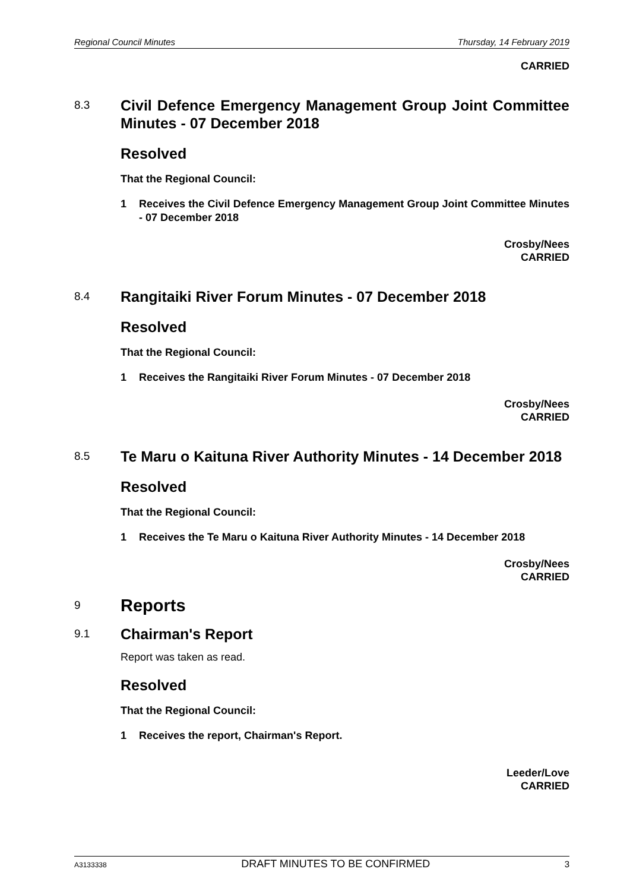Regional Council Minutes Thursday, 14 February 2019
CARRIED
8.3
Civil Defence Emergency Management Group Joint Committee Minutes - 07 December 2018
Resolved
That the Regional Council:
1 Receives the Civil Defence Emergency Management Group Joint Committee Minutes - 07 December 2018
Crosby/Nees
CARRIED
8.4
Rangitaiki River Forum Minutes - 07 December 2018
Resolved
That the Regional Council:
1 Receives the Rangitaiki River Forum Minutes - 07 December 2018
Crosby/Nees
CARRIED
8.5
Te Maru o Kaituna River Authority Minutes - 14 December 2018
Resolved
That the Regional Council:
1 Receives the Te Maru o Kaituna River Authority Minutes - 14 December 2018
Crosby/Nees
CARRIED
9
Reports
9.1
Chairman's Report
Report was taken as read.
Resolved
That the Regional Council:
1 Receives the report, Chairman's Report.
Leeder/Love
CARRIED
A3133338 DRAFT MINUTES TO BE CONFIRMED 3